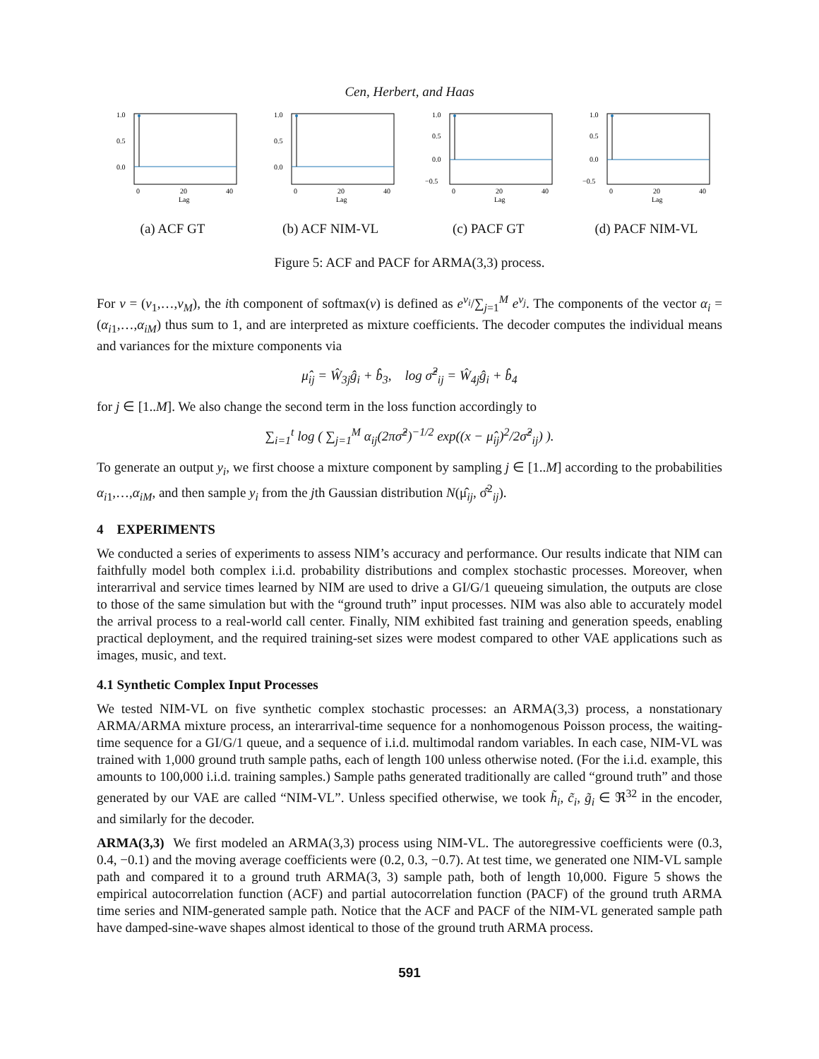Cen, Herbert, and Haas
1.0
0.5
0.0
0
20
40
Lag
(a) ACF GT
1.0
0.5
0.0
0
20
40
Lag
(b) ACF NIM-VL
1.0
0.5
0.0
−0.5
0
20
40
Lag
(c) PACF GT
1.0
0.5
0.0
−0.5
0
20
40
Lag
(d) PACF NIM-VL
Figure 5: ACF and PACF for ARMA(3,3) process.
For v = (v<sub>1</sub>,…,v<sub>M</sub>), the ith component of softmax(v) is defined as e<sup>v<sub>i</sub></sup>/∑<sub>j=1</sub><sup>M</sup> e<sup>v<sub>j</sub></sup>. The components of the vector α<sub>i</sub> = (α<sub>i1</sub>,…,α<sub>iM</sub>) thus sum to 1, and are interpreted as mixture coefficients. The decoder computes the individual means and variances for the mixture components via
μ̂<sub>ij</sub> = Ŵ<sub>3j</sub>ĝ<sub>i</sub> + b̂<sub>3</sub>, log σ̂<sup>2</sup><sub>ij</sub> = Ŵ<sub>4j</sub>ĝ<sub>i</sub> + b̂<sub>4</sub>
for j ∈ [1..M]. We also change the second term in the loss function accordingly to
∑<sub>i=1</sub><sup>t</sup> log ( ∑<sub>j=1</sub><sup>M</sup> α<sub>ij</sub>(2πσ̂<sup>2</sup>)<sup>−1/2</sup> exp((x − μ̂<sub>ij</sub>)<sup>2</sup>/2σ̂<sup>2</sup><sub>ij</sub>) ).
To generate an output y<sub>i</sub>, we first choose a mixture component by sampling j ∈ [1..M] according to the probabilities α<sub>i1</sub>,…,α<sub>iM</sub>, and then sample y<sub>i</sub> from the jth Gaussian distribution N(μ̂<sub>ij</sub>, σ̂<sup>2</sup><sub>ij</sub>).
4 EXPERIMENTS
We conducted a series of experiments to assess NIM’s accuracy and performance. Our results indicate that NIM can faithfully model both complex i.i.d. probability distributions and complex stochastic processes. Moreover, when interarrival and service times learned by NIM are used to drive a GI/G/1 queueing simulation, the outputs are close to those of the same simulation but with the “ground truth” input processes. NIM was also able to accurately model the arrival process to a real-world call center. Finally, NIM exhibited fast training and generation speeds, enabling practical deployment, and the required training-set sizes were modest compared to other VAE applications such as images, music, and text.
4.1 Synthetic Complex Input Processes
We tested NIM-VL on five synthetic complex stochastic processes: an ARMA(3,3) process, a nonstationary ARMA/ARMA mixture process, an interarrival-time sequence for a nonhomogenous Poisson process, the waiting-time sequence for a GI/G/1 queue, and a sequence of i.i.d. multimodal random variables. In each case, NIM-VL was trained with 1,000 ground truth sample paths, each of length 100 unless otherwise noted. (For the i.i.d. example, this amounts to 100,000 i.i.d. training samples.) Sample paths generated traditionally are called “ground truth” and those generated by our VAE are called “NIM-VL”. Unless specified otherwise, we took h̃<sub>i</sub>, c̃<sub>i</sub>, g̃<sub>i</sub> ∈ ℜ<sup>32</sup> in the encoder, and similarly for the decoder.
ARMA(3,3) We first modeled an ARMA(3,3) process using NIM-VL. The autoregressive coefficients were (0.3, 0.4, −0.1) and the moving average coefficients were (0.2, 0.3, −0.7). At test time, we generated one NIM-VL sample path and compared it to a ground truth ARMA(3, 3) sample path, both of length 10,000. Figure 5 shows the empirical autocorrelation function (ACF) and partial autocorrelation function (PACF) of the ground truth ARMA time series and NIM-generated sample path. Notice that the ACF and PACF of the NIM-VL generated sample path have damped-sine-wave shapes almost identical to those of the ground truth ARMA process.
591